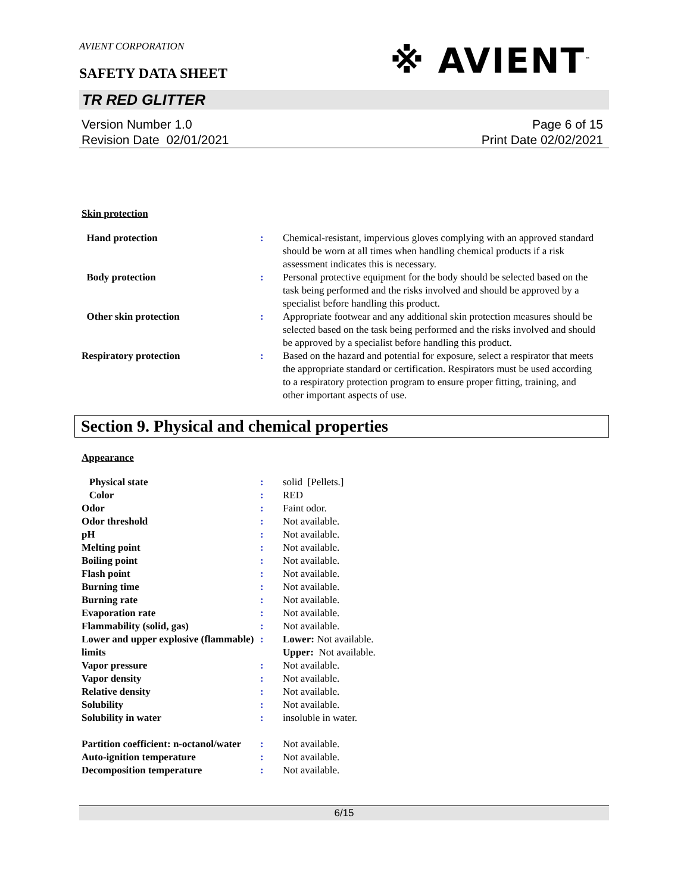AVIENT CORPORATION
※ AVIENT<sup>™</sup>
SAFETY DATA SHEET
TR RED GLITTER
Version Number 1.0
Revision Date 02/01/2021
Page 6 of 15
Print Date 02/02/2021
Skin protection
| Hand protection | : | Chemical-resistant, impervious gloves complying with an approved standard should be worn at all times when handling chemical products if a risk assessment indicates this is necessary. |
| Body protection | : | Personal protective equipment for the body should be selected based on the task being performed and the risks involved and should be approved by a specialist before handling this product. |
| Other skin protection | : | Appropriate footwear and any additional skin protection measures should be selected based on the task being performed and the risks involved and should be approved by a specialist before handling this product. |
| Respiratory protection | : | Based on the hazard and potential for exposure, select a respirator that meets the appropriate standard or certification. Respirators must be used according to a respiratory protection program to ensure proper fitting, training, and other important aspects of use. |
Section 9. Physical and chemical properties
Appearance
| Physical state | : | solid [Pellets.] |
| Color | : | RED |
| Odor | : | Faint odor. |
| Odor threshold | : | Not available. |
| pH | : | Not available. |
| Melting point | : | Not available. |
| Boiling point | : | Not available. |
| Flash point | : | Not available. |
| Burning time | : | Not available. |
| Burning rate | : | Not available. |
| Evaporation rate | : | Not available. |
| Flammability (solid, gas) | : | Not available. |
| Lower and upper explosive (flammable) limits | : | Lower: Not available. Upper: Not available. |
| Vapor pressure | : | Not available. |
| Vapor density | : | Not available. |
| Relative density | : | Not available. |
| Solubility | : | Not available. |
| Solubility in water | : | insoluble in water. |
| Partition coefficient: n-octanol/water | : | Not available. |
| Auto-ignition temperature | : | Not available. |
| Decomposition temperature | : | Not available. |
6/15